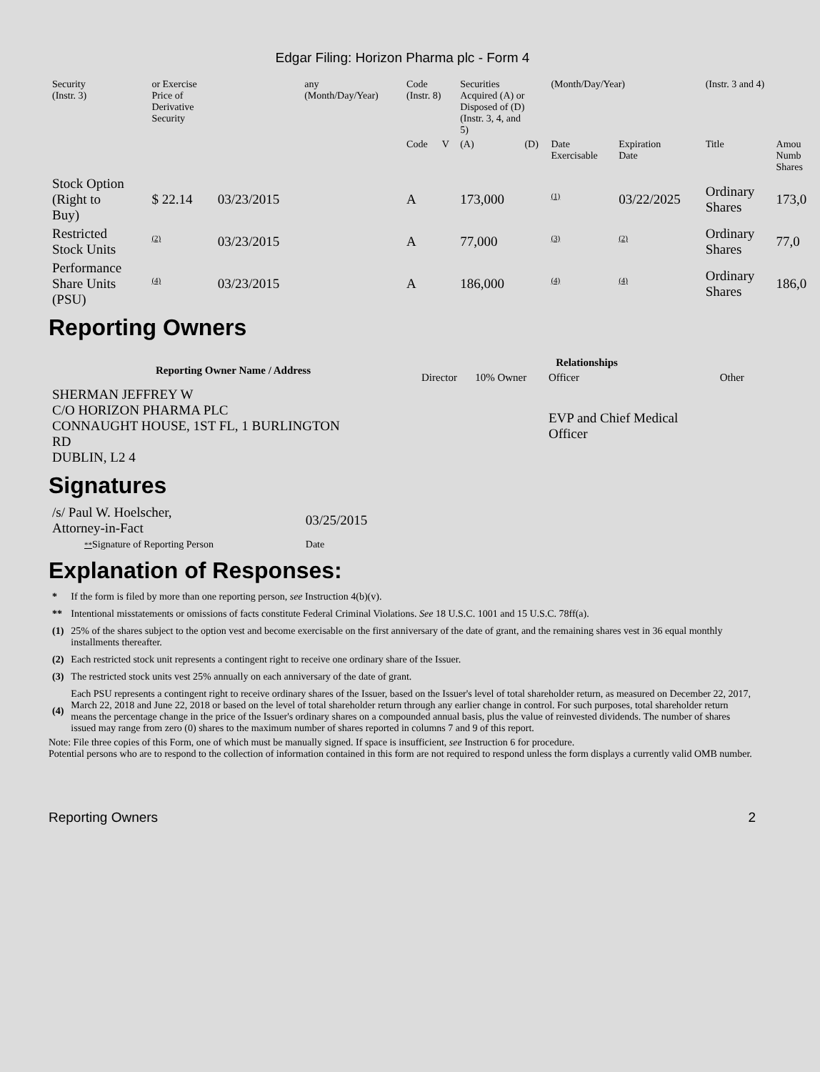Edgar Filing: Horizon Pharma plc - Form 4
| Security (Instr. 3) | or Exercise Price of Derivative Security | | any (Month/Day/Year) | Code (Instr. 8) | | Securities Acquired (A) or Disposed of (D) (Instr. 3, 4, and 5) | | (Month/Day/Year) | | (Instr. 3 and 4) | |
| | | | | Code | V | (A) | (D) | Date Exercisable | Expiration Date | Title | Amou Numb Shares |
| Stock Option (Right to Buy) | $ 22.14 | 03/23/2015 | | A | | 173,000 | | <sup>(1)</sup> | 03/22/2025 | Ordinary Shares | 173,0 |
| Restricted Stock Units | <sup>(2)</sup> | 03/23/2015 | | A | | 77,000 | | <sup>(3)</sup> | <sup>(2)</sup> | Ordinary Shares | 77,0 |
| Performance Share Units (PSU) | <sup>(4)</sup> | 03/23/2015 | | A | | 186,000 | | <sup>(4)</sup> | <sup>(4)</sup> | Ordinary Shares | 186,0 |
Reporting Owners
| Reporting Owner Name / Address | Relationships | | | |
| --- | --- | --- | --- | --- |
| | Director | 10% Owner | Officer | Other |
| SHERMAN JEFFREY W C/O HORIZON PHARMA PLC CONNAUGHT HOUSE, 1ST FL, 1 BURLINGTON RD DUBLIN, L2 4 | | | EVP and Chief Medical Officer | |
Signatures
| /s/ Paul W. Hoelscher, Attorney-in-Fact | 03/25/2015 |
| ** Signature of Reporting Person | Date |
Explanation of Responses:
| * | If the form is filed by more than one reporting person, see Instruction 4(b)(v). |
| ** | Intentional misstatements or omissions of facts constitute Federal Criminal Violations. See 18 U.S.C. 1001 and 15 U.S.C. 78ff(a). |
| (1) | 25% of the shares subject to the option vest and become exercisable on the first anniversary of the date of grant, and the remaining shares vest in 36 equal monthly installments thereafter. |
| (2) | Each restricted stock unit represents a contingent right to receive one ordinary share of the Issuer. |
| (3) | The restricted stock units vest 25% annually on each anniversary of the date of grant. |
| (4) | Each PSU represents a contingent right to receive ordinary shares of the Issuer, based on the Issuer's level of total shareholder return, as measured on December 22, 2017, March 22, 2018 and June 22, 2018 or based on the level of total shareholder return through any earlier change in control. For such purposes, total shareholder return means the percentage change in the price of the Issuer's ordinary shares on a compounded annual basis, plus the value of reinvested dividends. The number of shares issued may range from zero (0) shares to the maximum number of shares reported in columns 7 and 9 of this report. |
Note: File three copies of this Form, one of which must be manually signed. If space is insufficient, see Instruction 6 for procedure.
Potential persons who are to respond to the collection of information contained in this form are not required to respond unless the form displays a currently valid OMB number.
Reporting Owners 2